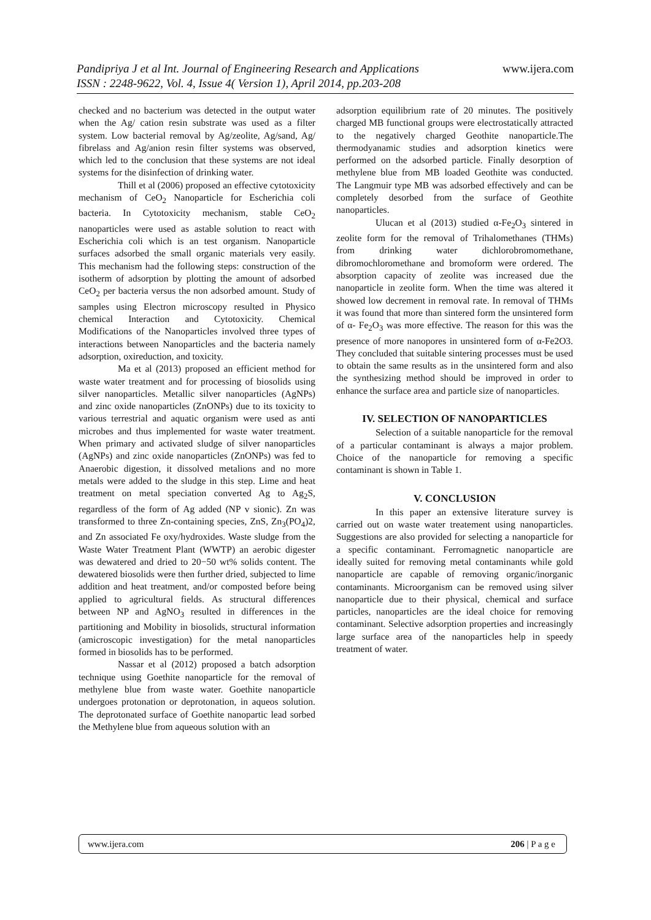www.ijera.com Pandipriya J et al Int. Journal of Engineering Research and Applications
ISSN : 2248-9622, Vol. 4, Issue 4( Version 1), April 2014, pp.203-208
checked and no bacterium was detected in the output water when the Ag/ cation resin substrate was used as a filter system. Low bacterial removal by Ag/zeolite, Ag/sand, Ag/ fibrelass and Ag/anion resin filter systems was observed, which led to the conclusion that these systems are not ideal systems for the disinfection of drinking water.
Thill et al (2006) proposed an effective cytotoxicity mechanism of CeO<sub>2</sub> Nanoparticle for Escherichia coli bacteria. In Cytotoxicity mechanism, stable CeO<sub>2</sub> nanoparticles were used as astable solution to react with Escherichia coli which is an test organism. Nanoparticle surfaces adsorbed the small organic materials very easily. This mechanism had the following steps: construction of the isotherm of adsorption by plotting the amount of adsorbed CeO<sub>2</sub> per bacteria versus the non adsorbed amount. Study of samples using Electron microscopy resulted in Physico chemical Interaction and Cytotoxicity. Chemical Modifications of the Nanoparticles involved three types of interactions between Nanoparticles and the bacteria namely adsorption, oxireduction, and toxicity.
Ma et al (2013) proposed an efficient method for waste water treatment and for processing of biosolids using silver nanoparticles. Metallic silver nanoparticles (AgNPs) and zinc oxide nanoparticles (ZnONPs) due to its toxicity to various terrestrial and aquatic organism were used as anti microbes and thus implemented for waste water treatment. When primary and activated sludge of silver nanoparticles (AgNPs) and zinc oxide nanoparticles (ZnONPs) was fed to Anaerobic digestion, it dissolved metalions and no more metals were added to the sludge in this step. Lime and heat treatment on metal speciation converted Ag to Ag<sub>2</sub>S, regardless of the form of Ag added (NP v sionic). Zn was transformed to three Zn-containing species, ZnS, Zn<sub>3</sub>(PO<sub>4</sub>)2, and Zn associated Fe oxy/hydroxides. Waste sludge from the Waste Water Treatment Plant (WWTP) an aerobic digester was dewatered and dried to 20−50 wt% solids content. The dewatered biosolids were then further dried, subjected to lime addition and heat treatment, and/or composted before being applied to agricultural fields. As structural differences between NP and AgNO<sub>3</sub> resulted in differences in the partitioning and Mobility in biosolids, structural information (amicroscopic investigation) for the metal nanoparticles formed in biosolids has to be performed.
Nassar et al (2012) proposed a batch adsorption technique using Goethite nanoparticle for the removal of methylene blue from waste water. Goethite nanoparticle undergoes protonation or deprotonation, in aqueos solution. The deprotonated surface of Goethite nanopartic lead sorbed the Methylene blue from aqueous solution with an
adsorption equilibrium rate of 20 minutes. The positively charged MB functional groups were electrostatically attracted to the negatively charged Geothite nanoparticle.The thermodyanamic studies and adsorption kinetics were performed on the adsorbed particle. Finally desorption of methylene blue from MB loaded Geothite was conducted. The Langmuir type MB was adsorbed effectively and can be completely desorbed from the surface of Geothite nanoparticles.
Ulucan et al (2013) studied α-Fe<sub>2</sub>O<sub>3</sub> sintered in zeolite form for the removal of Trihalomethanes (THMs) from drinking water dichlorobromomethane, dibromochloromethane and bromoform were ordered. The absorption capacity of zeolite was increased due the nanoparticle in zeolite form. When the time was altered it showed low decrement in removal rate. In removal of THMs it was found that more than sintered form the unsintered form of α- Fe<sub>2</sub>O<sub>3</sub> was more effective. The reason for this was the presence of more nanopores in unsintered form of α-Fe2O3. They concluded that suitable sintering processes must be used to obtain the same results as in the unsintered form and also the synthesizing method should be improved in order to enhance the surface area and particle size of nanoparticles.
IV. SELECTION OF NANOPARTICLES
Selection of a suitable nanoparticle for the removal of a particular contaminant is always a major problem. Choice of the nanoparticle for removing a specific contaminant is shown in Table 1.
V. CONCLUSION
In this paper an extensive literature survey is carried out on waste water treatement using nanoparticles. Suggestions are also provided for selecting a nanoparticle for a specific contaminant. Ferromagnetic nanoparticle are ideally suited for removing metal contaminants while gold nanoparticle are capable of removing organic/inorganic contaminants. Microorganism can be removed using silver nanoparticle due to their physical, chemical and surface particles, nanoparticles are the ideal choice for removing contaminant. Selective adsorption properties and increasingly large surface area of the nanoparticles help in speedy treatment of water.
206 | P a g e www.ijera.com